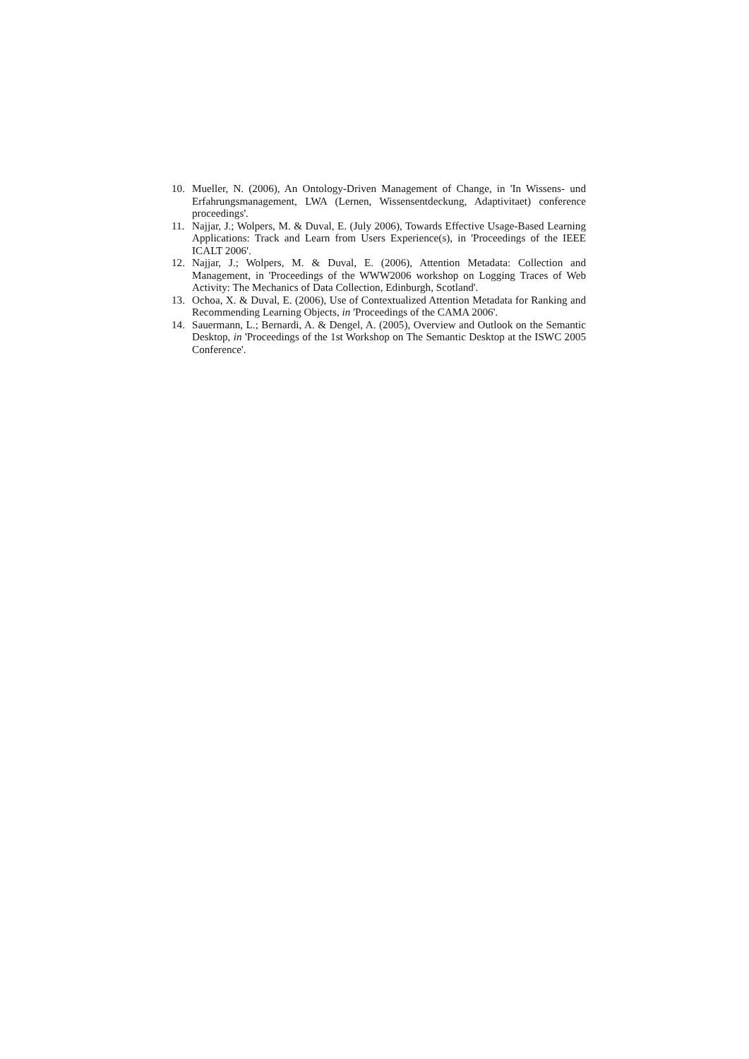10. Mueller, N. (2006), An Ontology-Driven Management of Change, in 'In Wissens- und Erfahrungsmanagement, LWA (Lernen, Wissensentdeckung, Adaptivitaet) conference proceedings'.
11. Najjar, J.; Wolpers, M. & Duval, E. (July 2006), Towards Effective Usage-Based Learning Applications: Track and Learn from Users Experience(s), in 'Proceedings of the IEEE ICALT 2006'.
12. Najjar, J.; Wolpers, M. & Duval, E. (2006), Attention Metadata: Collection and Management, in 'Proceedings of the WWW2006 workshop on Logging Traces of Web Activity: The Mechanics of Data Collection, Edinburgh, Scotland'.
13. Ochoa, X. & Duval, E. (2006), Use of Contextualized Attention Metadata for Ranking and Recommending Learning Objects, in 'Proceedings of the CAMA 2006'.
14. Sauermann, L.; Bernardi, A. & Dengel, A. (2005), Overview and Outlook on the Semantic Desktop, in 'Proceedings of the 1st Workshop on The Semantic Desktop at the ISWC 2005 Conference'.